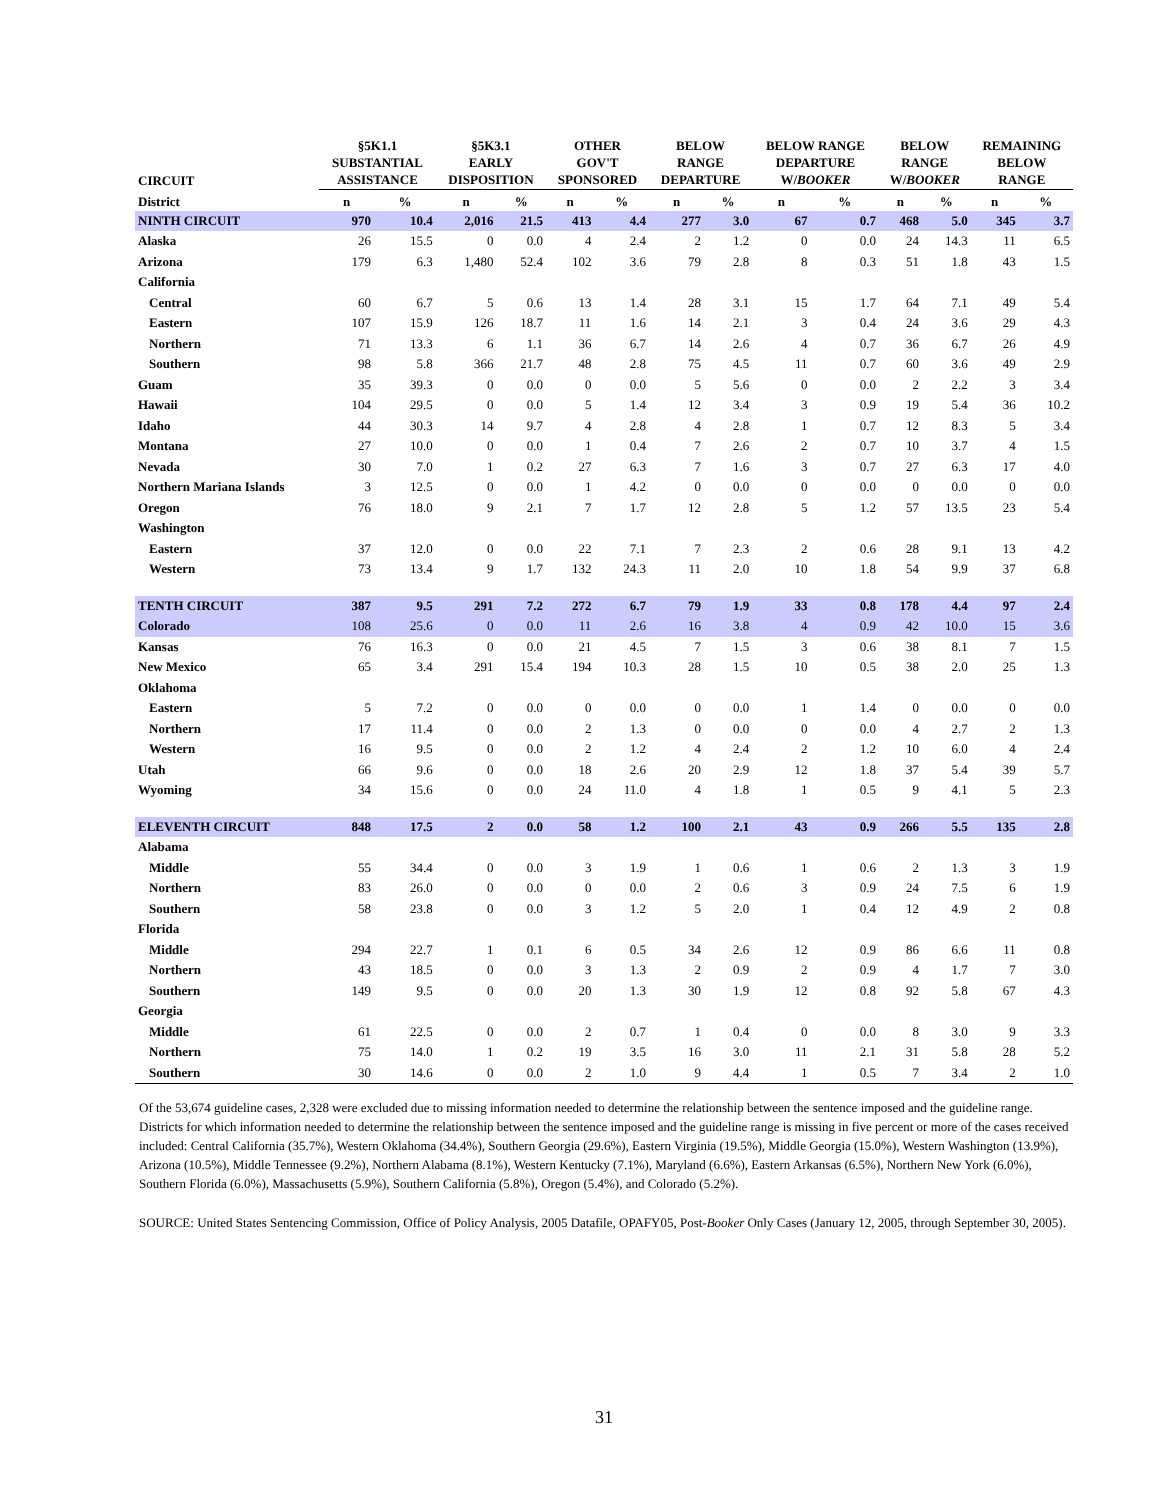| CIRCUIT | §5K1.1 SUBSTANTIAL ASSISTANCE | | §5K3.1 EARLY DISPOSITION | | OTHER GOV'T SPONSORED | | BELOW RANGE DEPARTURE | | BELOW RANGE DEPARTURE W/ BOOKER | | BELOW RANGE W/ BOOKER | | REMAINING BELOW RANGE | |
| --- | --- | --- | --- | --- | --- | --- | --- | --- | --- | --- | --- | --- | --- | --- |
| District | n | % | n | % | n | % | n | % | n | % | n | % | n | % |
| NINTH CIRCUIT | 970 | 10.4 | 2,016 | 21.5 | 413 | 4.4 | 277 | 3.0 | 67 | 0.7 | 468 | 5.0 | 345 | 3.7 |
| Alaska | 26 | 15.5 | 0 | 0.0 | 4 | 2.4 | 2 | 1.2 | 0 | 0.0 | 24 | 14.3 | 11 | 6.5 |
| Arizona | 179 | 6.3 | 1,480 | 52.4 | 102 | 3.6 | 79 | 2.8 | 8 | 0.3 | 51 | 1.8 | 43 | 1.5 |
| California | | | | | | | | | | | | | | |
| Central | 60 | 6.7 | 5 | 0.6 | 13 | 1.4 | 28 | 3.1 | 15 | 1.7 | 64 | 7.1 | 49 | 5.4 |
| Eastern | 107 | 15.9 | 126 | 18.7 | 11 | 1.6 | 14 | 2.1 | 3 | 0.4 | 24 | 3.6 | 29 | 4.3 |
| Northern | 71 | 13.3 | 6 | 1.1 | 36 | 6.7 | 14 | 2.6 | 4 | 0.7 | 36 | 6.7 | 26 | 4.9 |
| Southern | 98 | 5.8 | 366 | 21.7 | 48 | 2.8 | 75 | 4.5 | 11 | 0.7 | 60 | 3.6 | 49 | 2.9 |
| Guam | 35 | 39.3 | 0 | 0.0 | 0 | 0.0 | 5 | 5.6 | 0 | 0.0 | 2 | 2.2 | 3 | 3.4 |
| Hawaii | 104 | 29.5 | 0 | 0.0 | 5 | 1.4 | 12 | 3.4 | 3 | 0.9 | 19 | 5.4 | 36 | 10.2 |
| Idaho | 44 | 30.3 | 14 | 9.7 | 4 | 2.8 | 4 | 2.8 | 1 | 0.7 | 12 | 8.3 | 5 | 3.4 |
| Montana | 27 | 10.0 | 0 | 0.0 | 1 | 0.4 | 7 | 2.6 | 2 | 0.7 | 10 | 3.7 | 4 | 1.5 |
| Nevada | 30 | 7.0 | 1 | 0.2 | 27 | 6.3 | 7 | 1.6 | 3 | 0.7 | 27 | 6.3 | 17 | 4.0 |
| Northern Mariana Islands | 3 | 12.5 | 0 | 0.0 | 1 | 4.2 | 0 | 0.0 | 0 | 0.0 | 0 | 0.0 | 0 | 0.0 |
| Oregon | 76 | 18.0 | 9 | 2.1 | 7 | 1.7 | 12 | 2.8 | 5 | 1.2 | 57 | 13.5 | 23 | 5.4 |
| Washington | | | | | | | | | | | | | | |
| Eastern | 37 | 12.0 | 0 | 0.0 | 22 | 7.1 | 7 | 2.3 | 2 | 0.6 | 28 | 9.1 | 13 | 4.2 |
| Western | 73 | 13.4 | 9 | 1.7 | 132 | 24.3 | 11 | 2.0 | 10 | 1.8 | 54 | 9.9 | 37 | 6.8 |
| TENTH CIRCUIT | 387 | 9.5 | 291 | 7.2 | 272 | 6.7 | 79 | 1.9 | 33 | 0.8 | 178 | 4.4 | 97 | 2.4 |
| Colorado | 108 | 25.6 | 0 | 0.0 | 11 | 2.6 | 16 | 3.8 | 4 | 0.9 | 42 | 10.0 | 15 | 3.6 |
| Kansas | 76 | 16.3 | 0 | 0.0 | 21 | 4.5 | 7 | 1.5 | 3 | 0.6 | 38 | 8.1 | 7 | 1.5 |
| New Mexico | 65 | 3.4 | 291 | 15.4 | 194 | 10.3 | 28 | 1.5 | 10 | 0.5 | 38 | 2.0 | 25 | 1.3 |
| Oklahoma | | | | | | | | | | | | | | |
| Eastern | 5 | 7.2 | 0 | 0.0 | 0 | 0.0 | 0 | 0.0 | 1 | 1.4 | 0 | 0.0 | 0 | 0.0 |
| Northern | 17 | 11.4 | 0 | 0.0 | 2 | 1.3 | 0 | 0.0 | 0 | 0.0 | 4 | 2.7 | 2 | 1.3 |
| Western | 16 | 9.5 | 0 | 0.0 | 2 | 1.2 | 4 | 2.4 | 2 | 1.2 | 10 | 6.0 | 4 | 2.4 |
| Utah | 66 | 9.6 | 0 | 0.0 | 18 | 2.6 | 20 | 2.9 | 12 | 1.8 | 37 | 5.4 | 39 | 5.7 |
| Wyoming | 34 | 15.6 | 0 | 0.0 | 24 | 11.0 | 4 | 1.8 | 1 | 0.5 | 9 | 4.1 | 5 | 2.3 |
| ELEVENTH CIRCUIT | 848 | 17.5 | 2 | 0.0 | 58 | 1.2 | 100 | 2.1 | 43 | 0.9 | 266 | 5.5 | 135 | 2.8 |
| Alabama | | | | | | | | | | | | | | |
| Middle | 55 | 34.4 | 0 | 0.0 | 3 | 1.9 | 1 | 0.6 | 1 | 0.6 | 2 | 1.3 | 3 | 1.9 |
| Northern | 83 | 26.0 | 0 | 0.0 | 0 | 0.0 | 2 | 0.6 | 3 | 0.9 | 24 | 7.5 | 6 | 1.9 |
| Southern | 58 | 23.8 | 0 | 0.0 | 3 | 1.2 | 5 | 2.0 | 1 | 0.4 | 12 | 4.9 | 2 | 0.8 |
| Florida | | | | | | | | | | | | | | |
| Middle | 294 | 22.7 | 1 | 0.1 | 6 | 0.5 | 34 | 2.6 | 12 | 0.9 | 86 | 6.6 | 11 | 0.8 |
| Northern | 43 | 18.5 | 0 | 0.0 | 3 | 1.3 | 2 | 0.9 | 2 | 0.9 | 4 | 1.7 | 7 | 3.0 |
| Southern | 149 | 9.5 | 0 | 0.0 | 20 | 1.3 | 30 | 1.9 | 12 | 0.8 | 92 | 5.8 | 67 | 4.3 |
| Georgia | | | | | | | | | | | | | | |
| Middle | 61 | 22.5 | 0 | 0.0 | 2 | 0.7 | 1 | 0.4 | 0 | 0.0 | 8 | 3.0 | 9 | 3.3 |
| Northern | 75 | 14.0 | 1 | 0.2 | 19 | 3.5 | 16 | 3.0 | 11 | 2.1 | 31 | 5.8 | 28 | 5.2 |
| Southern | 30 | 14.6 | 0 | 0.0 | 2 | 1.0 | 9 | 4.4 | 1 | 0.5 | 7 | 3.4 | 2 | 1.0 |
Of the 53,674 guideline cases, 2,328 were excluded due to missing information needed to determine the relationship between the sentence imposed and the guideline range. Districts for which information needed to determine the relationship between the sentence imposed and the guideline range is missing in five percent or more of the cases received included: Central California (35.7%), Western Oklahoma (34.4%), Southern Georgia (29.6%), Eastern Virginia (19.5%), Middle Georgia (15.0%), Western Washington (13.9%), Arizona (10.5%), Middle Tennessee (9.2%), Northern Alabama (8.1%), Western Kentucky (7.1%), Maryland (6.6%), Eastern Arkansas (6.5%), Northern New York (6.0%), Southern Florida (6.0%), Massachusetts (5.9%), Southern California (5.8%), Oregon (5.4%), and Colorado (5.2%).
SOURCE: United States Sentencing Commission, Office of Policy Analysis, 2005 Datafile, OPAFY05, Post-Booker Only Cases (January 12, 2005, through September 30, 2005).
31